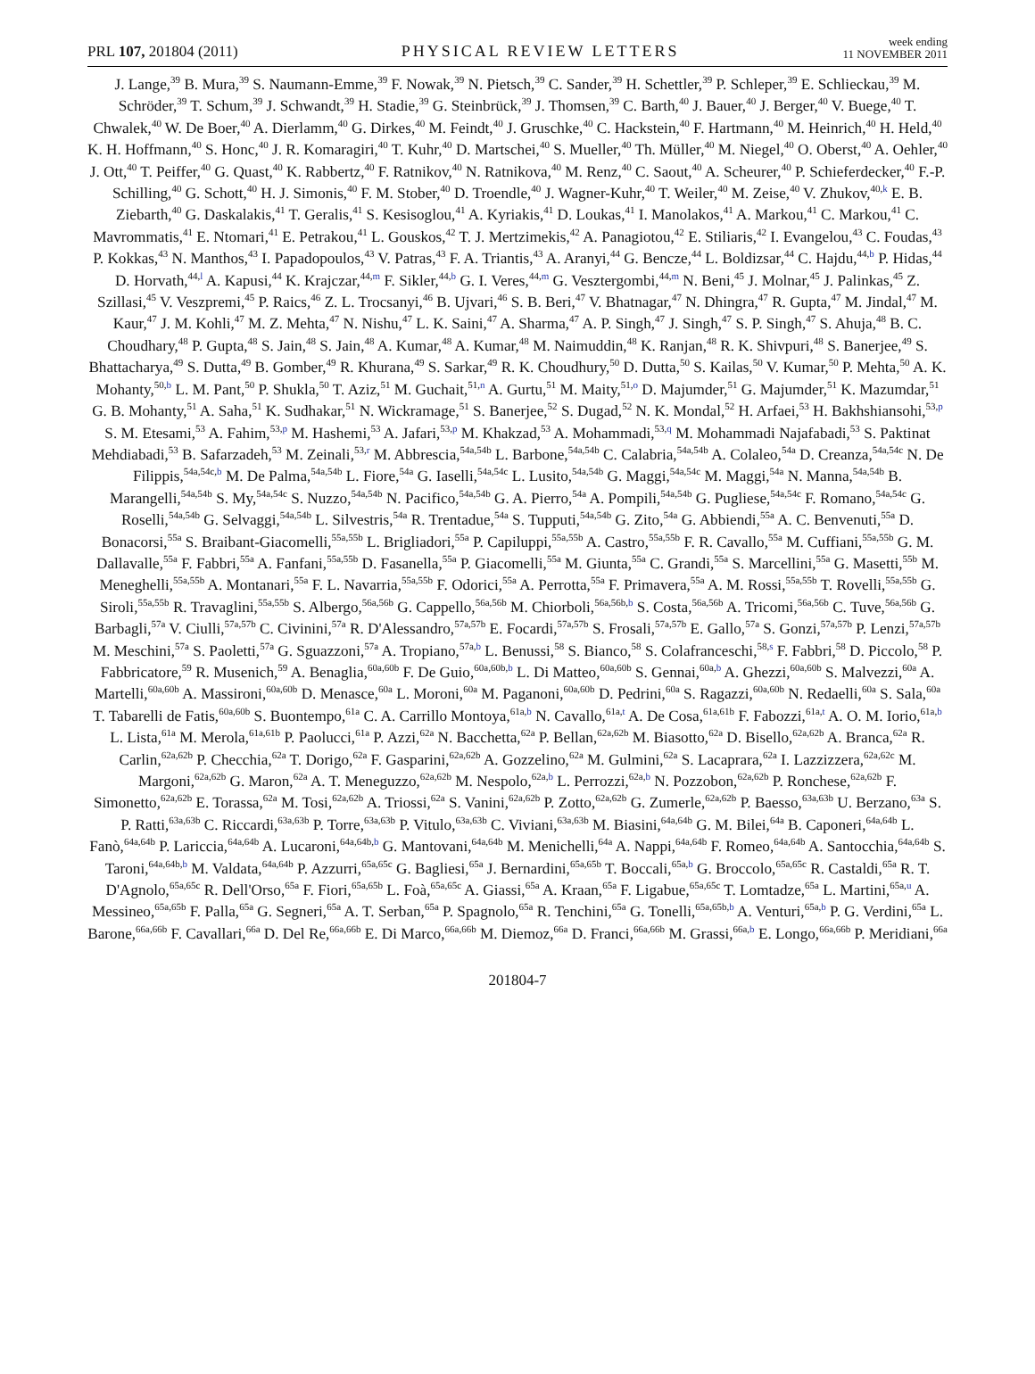PRL 107, 201804 (2011)
PHYSICAL REVIEW LETTERS
week ending
11 NOVEMBER 2011
J. Lange,<sup>39</sup> B. Mura,<sup>39</sup> S. Naumann-Emme,<sup>39</sup> F. Nowak,<sup>39</sup> N. Pietsch,<sup>39</sup> C. Sander,<sup>39</sup> H. Schettler,<sup>39</sup> P. Schleper,<sup>39</sup> E. Schlieckau,<sup>39</sup> M. Schröder,<sup>39</sup> T. Schum,<sup>39</sup> J. Schwandt,<sup>39</sup> H. Stadie,<sup>39</sup> G. Steinbrück,<sup>39</sup> J. Thomsen,<sup>39</sup> C. Barth,<sup>40</sup> J. Bauer,<sup>40</sup> J. Berger,<sup>40</sup> V. Buege,<sup>40</sup> T. Chwalek,<sup>40</sup> W. De Boer,<sup>40</sup> A. Dierlamm,<sup>40</sup> G. Dirkes,<sup>40</sup> M. Feindt,<sup>40</sup> J. Gruschke,<sup>40</sup> C. Hackstein,<sup>40</sup> F. Hartmann,<sup>40</sup> M. Heinrich,<sup>40</sup> H. Held,<sup>40</sup> K. H. Hoffmann,<sup>40</sup> S. Honc,<sup>40</sup> J. R. Komaragiri,<sup>40</sup> T. Kuhr,<sup>40</sup> D. Martschei,<sup>40</sup> S. Mueller,<sup>40</sup> Th. Müller,<sup>40</sup> M. Niegel,<sup>40</sup> O. Oberst,<sup>40</sup> A. Oehler,<sup>40</sup> J. Ott,<sup>40</sup> T. Peiffer,<sup>40</sup> G. Quast,<sup>40</sup> K. Rabbertz,<sup>40</sup> F. Ratnikov,<sup>40</sup> N. Ratnikova,<sup>40</sup> M. Renz,<sup>40</sup> C. Saout,<sup>40</sup> A. Scheurer,<sup>40</sup> P. Schieferdecker,<sup>40</sup> F.-P. Schilling,<sup>40</sup> G. Schott,<sup>40</sup> H. J. Simonis,<sup>40</sup> F. M. Stober,<sup>40</sup> D. Troendle,<sup>40</sup> J. Wagner-Kuhr,<sup>40</sup> T. Weiler,<sup>40</sup> M. Zeise,<sup>40</sup> V. Zhukov,<sup>40,k</sup> E. B. Ziebarth,<sup>40</sup> G. Daskalakis,<sup>41</sup> T. Geralis,<sup>41</sup> S. Kesisoglou,<sup>41</sup> A. Kyriakis,<sup>41</sup> D. Loukas,<sup>41</sup> I. Manolakos,<sup>41</sup> A. Markou,<sup>41</sup> C. Markou,<sup>41</sup> C. Mavrommatis,<sup>41</sup> E. Ntomari,<sup>41</sup> E. Petrakou,<sup>41</sup> L. Gouskos,<sup>42</sup> T. J. Mertzimekis,<sup>42</sup> A. Panagiotou,<sup>42</sup> E. Stiliaris,<sup>42</sup> I. Evangelou,<sup>43</sup> C. Foudas,<sup>43</sup> P. Kokkas,<sup>43</sup> N. Manthos,<sup>43</sup> I. Papadopoulos,<sup>43</sup> V. Patras,<sup>43</sup> F. A. Triantis,<sup>43</sup> A. Aranyi,<sup>44</sup> G. Bencze,<sup>44</sup> L. Boldizsar,<sup>44</sup> C. Hajdu,<sup>44,b</sup> P. Hidas,<sup>44</sup> D. Horvath,<sup>44,l</sup> A. Kapusi,<sup>44</sup> K. Krajczar,<sup>44,m</sup> F. Sikler,<sup>44,b</sup> G. I. Veres,<sup>44,m</sup> G. Vesztergombi,<sup>44,m</sup> N. Beni,<sup>45</sup> J. Molnar,<sup>45</sup> J. Palinkas,<sup>45</sup> Z. Szillasi,<sup>45</sup> V. Veszpremi,<sup>45</sup> P. Raics,<sup>46</sup> Z. L. Trocsanyi,<sup>46</sup> B. Ujvari,<sup>46</sup> S. B. Beri,<sup>47</sup> V. Bhatnagar,<sup>47</sup> N. Dhingra,<sup>47</sup> R. Gupta,<sup>47</sup> M. Jindal,<sup>47</sup> M. Kaur,<sup>47</sup> J. M. Kohli,<sup>47</sup> M. Z. Mehta,<sup>47</sup> N. Nishu,<sup>47</sup> L. K. Saini,<sup>47</sup> A. Sharma,<sup>47</sup> A. P. Singh,<sup>47</sup> J. Singh,<sup>47</sup> S. P. Singh,<sup>47</sup> S. Ahuja,<sup>48</sup> B. C. Choudhary,<sup>48</sup> P. Gupta,<sup>48</sup> S. Jain,<sup>48</sup> S. Jain,<sup>48</sup> A. Kumar,<sup>48</sup> A. Kumar,<sup>48</sup> M. Naimuddin,<sup>48</sup> K. Ranjan,<sup>48</sup> R. K. Shivpuri,<sup>48</sup> S. Banerjee,<sup>49</sup> S. Bhattacharya,<sup>49</sup> S. Dutta,<sup>49</sup> B. Gomber,<sup>49</sup> R. Khurana,<sup>49</sup> S. Sarkar,<sup>49</sup> R. K. Choudhury,<sup>50</sup> D. Dutta,<sup>50</sup> S. Kailas,<sup>50</sup> V. Kumar,<sup>50</sup> P. Mehta,<sup>50</sup> A. K. Mohanty,<sup>50,b</sup> L. M. Pant,<sup>50</sup> P. Shukla,<sup>50</sup> T. Aziz,<sup>51</sup> M. Guchait,<sup>51,n</sup> A. Gurtu,<sup>51</sup> M. Maity,<sup>51,o</sup> D. Majumder,<sup>51</sup> G. Majumder,<sup>51</sup> K. Mazumdar,<sup>51</sup> G. B. Mohanty,<sup>51</sup> A. Saha,<sup>51</sup> K. Sudhakar,<sup>51</sup> N. Wickramage,<sup>51</sup> S. Banerjee,<sup>52</sup> S. Dugad,<sup>52</sup> N. K. Mondal,<sup>52</sup> H. Arfaei,<sup>53</sup> H. Bakhshiansohi,<sup>53,p</sup> S. M. Etesami,<sup>53</sup> A. Fahim,<sup>53,p</sup> M. Hashemi,<sup>53</sup> A. Jafari,<sup>53,p</sup> M. Khakzad,<sup>53</sup> A. Mohammadi,<sup>53,q</sup> M. Mohammadi Najafabadi,<sup>53</sup> S. Paktinat Mehdiabadi,<sup>53</sup> B. Safarzadeh,<sup>53</sup> M. Zeinali,<sup>53,r</sup> M. Abbrescia,<sup>54a,54b</sup> L. Barbone,<sup>54a,54b</sup> C. Calabria,<sup>54a,54b</sup> A. Colaleo,<sup>54a</sup> D. Creanza,<sup>54a,54c</sup> N. De Filippis,<sup>54a,54c,b</sup> M. De Palma,<sup>54a,54b</sup> L. Fiore,<sup>54a</sup> G. Iaselli,<sup>54a,54c</sup> L. Lusito,<sup>54a,54b</sup> G. Maggi,<sup>54a,54c</sup> M. Maggi,<sup>54a</sup> N. Manna,<sup>54a,54b</sup> B. Marangelli,<sup>54a,54b</sup> S. My,<sup>54a,54c</sup> S. Nuzzo,<sup>54a,54b</sup> N. Pacifico,<sup>54a,54b</sup> G. A. Pierro,<sup>54a</sup> A. Pompili,<sup>54a,54b</sup> G. Pugliese,<sup>54a,54c</sup> F. Romano,<sup>54a,54c</sup> G. Roselli,<sup>54a,54b</sup> G. Selvaggi,<sup>54a,54b</sup> L. Silvestris,<sup>54a</sup> R. Trentadue,<sup>54a</sup> S. Tupputi,<sup>54a,54b</sup> G. Zito,<sup>54a</sup> G. Abbiendi,<sup>55a</sup> A. C. Benvenuti,<sup>55a</sup> D. Bonacorsi,<sup>55a</sup> S. Braibant-Giacomelli,<sup>55a,55b</sup> L. Brigliadori,<sup>55a</sup> P. Capiluppi,<sup>55a,55b</sup> A. Castro,<sup>55a,55b</sup> F. R. Cavallo,<sup>55a</sup> M. Cuffiani,<sup>55a,55b</sup> G. M. Dallavalle,<sup>55a</sup> F. Fabbri,<sup>55a</sup> A. Fanfani,<sup>55a,55b</sup> D. Fasanella,<sup>55a</sup> P. Giacomelli,<sup>55a</sup> M. Giunta,<sup>55a</sup> C. Grandi,<sup>55a</sup> S. Marcellini,<sup>55a</sup> G. Masetti,<sup>55b</sup> M. Meneghelli,<sup>55a,55b</sup> A. Montanari,<sup>55a</sup> F. L. Navarria,<sup>55a,55b</sup> F. Odorici,<sup>55a</sup> A. Perrotta,<sup>55a</sup> F. Primavera,<sup>55a</sup> A. M. Rossi,<sup>55a,55b</sup> T. Rovelli,<sup>55a,55b</sup> G. Siroli,<sup>55a,55b</sup> R. Travaglini,<sup>55a,55b</sup> S. Albergo,<sup>56a,56b</sup> G. Cappello,<sup>56a,56b</sup> M. Chiorboli,<sup>56a,56b,b</sup> S. Costa,<sup>56a,56b</sup> A. Tricomi,<sup>56a,56b</sup> C. Tuve,<sup>56a,56b</sup> G. Barbagli,<sup>57a</sup> V. Ciulli,<sup>57a,57b</sup> C. Civinini,<sup>57a</sup> R. D'Alessandro,<sup>57a,57b</sup> E. Focardi,<sup>57a,57b</sup> S. Frosali,<sup>57a,57b</sup> E. Gallo,<sup>57a</sup> S. Gonzi,<sup>57a,57b</sup> P. Lenzi,<sup>57a,57b</sup> M. Meschini,<sup>57a</sup> S. Paoletti,<sup>57a</sup> G. Sguazzoni,<sup>57a</sup> A. Tropiano,<sup>57a,b</sup> L. Benussi,<sup>58</sup> S. Bianco,<sup>58</sup> S. Colafranceschi,<sup>58,s</sup> F. Fabbri,<sup>58</sup> D. Piccolo,<sup>58</sup> P. Fabbricatore,<sup>59</sup> R. Musenich,<sup>59</sup> A. Benaglia,<sup>60a,60b</sup> F. De Guio,<sup>60a,60b,b</sup> L. Di Matteo,<sup>60a,60b</sup> S. Gennai,<sup>60a,b</sup> A. Ghezzi,<sup>60a,60b</sup> S. Malvezzi,<sup>60a</sup> A. Martelli,<sup>60a,60b</sup> A. Massironi,<sup>60a,60b</sup> D. Menasce,<sup>60a</sup> L. Moroni,<sup>60a</sup> M. Paganoni,<sup>60a,60b</sup> D. Pedrini,<sup>60a</sup> S. Ragazzi,<sup>60a,60b</sup> N. Redaelli,<sup>60a</sup> S. Sala,<sup>60a</sup> T. Tabarelli de Fatis,<sup>60a,60b</sup> S. Buontempo,<sup>61a</sup> C. A. Carrillo Montoya,<sup>61a,b</sup> N. Cavallo,<sup>61a,t</sup> A. De Cosa,<sup>61a,61b</sup> F. Fabozzi,<sup>61a,t</sup> A. O. M. Iorio,<sup>61a,b</sup> L. Lista,<sup>61a</sup> M. Merola,<sup>61a,61b</sup> P. Paolucci,<sup>61a</sup> P. Azzi,<sup>62a</sup> N. Bacchetta,<sup>62a</sup> P. Bellan,<sup>62a,62b</sup> M. Biasotto,<sup>62a</sup> D. Bisello,<sup>62a,62b</sup> A. Branca,<sup>62a</sup> R. Carlin,<sup>62a,62b</sup> P. Checchia,<sup>62a</sup> T. Dorigo,<sup>62a</sup> F. Gasparini,<sup>62a,62b</sup> A. Gozzelino,<sup>62a</sup> M. Gulmini,<sup>62a</sup> S. Lacaprara,<sup>62a</sup> I. Lazzizzera,<sup>62a,62c</sup> M. Margoni,<sup>62a,62b</sup> G. Maron,<sup>62a</sup> A. T. Meneguzzo,<sup>62a,62b</sup> M. Nespolo,<sup>62a,b</sup> L. Perrozzi,<sup>62a,b</sup> N. Pozzobon,<sup>62a,62b</sup> P. Ronchese,<sup>62a,62b</sup> F. Simonetto,<sup>62a,62b</sup> E. Torassa,<sup>62a</sup> M. Tosi,<sup>62a,62b</sup> A. Triossi,<sup>62a</sup> S. Vanini,<sup>62a,62b</sup> P. Zotto,<sup>62a,62b</sup> G. Zumerle,<sup>62a,62b</sup> P. Baesso,<sup>63a,63b</sup> U. Berzano,<sup>63a</sup> S. P. Ratti,<sup>63a,63b</sup> C. Riccardi,<sup>63a,63b</sup> P. Torre,<sup>63a,63b</sup> P. Vitulo,<sup>63a,63b</sup> C. Viviani,<sup>63a,63b</sup> M. Biasini,<sup>64a,64b</sup> G. M. Bilei,<sup>64a</sup> B. Caponeri,<sup>64a,64b</sup> L. Fanò,<sup>64a,64b</sup> P. Lariccia,<sup>64a,64b</sup> A. Lucaroni,<sup>64a,64b,b</sup> G. Mantovani,<sup>64a,64b</sup> M. Menichelli,<sup>64a</sup> A. Nappi,<sup>64a,64b</sup> F. Romeo,<sup>64a,64b</sup> A. Santocchia,<sup>64a,64b</sup> S. Taroni,<sup>64a,64b,b</sup> M. Valdata,<sup>64a,64b</sup> P. Azzurri,<sup>65a,65c</sup> G. Bagliesi,<sup>65a</sup> J. Bernardini,<sup>65a,65b</sup> T. Boccali,<sup>65a,b</sup> G. Broccolo,<sup>65a,65c</sup> R. Castaldi,<sup>65a</sup> R. T. D'Agnolo,<sup>65a,65c</sup> R. Dell'Orso,<sup>65a</sup> F. Fiori,<sup>65a,65b</sup> L. Foà,<sup>65a,65c</sup> A. Giassi,<sup>65a</sup> A. Kraan,<sup>65a</sup> F. Ligabue,<sup>65a,65c</sup> T. Lomtadze,<sup>65a</sup> L. Martini,<sup>65a,u</sup> A. Messineo,<sup>65a,65b</sup> F. Palla,<sup>65a</sup> G. Segneri,<sup>65a</sup> A. T. Serban,<sup>65a</sup> P. Spagnolo,<sup>65a</sup> R. Tenchini,<sup>65a</sup> G. Tonelli,<sup>65a,65b,b</sup> A. Venturi,<sup>65a,b</sup> P. G. Verdini,<sup>65a</sup> L. Barone,<sup>66a,66b</sup> F. Cavallari,<sup>66a</sup> D. Del Re,<sup>66a,66b</sup> E. Di Marco,<sup>66a,66b</sup> M. Diemoz,<sup>66a</sup> D. Franci,<sup>66a,66b</sup> M. Grassi,<sup>66a,b</sup> E. Longo,<sup>66a,66b</sup> P. Meridiani,<sup>66a</sup>
201804-7